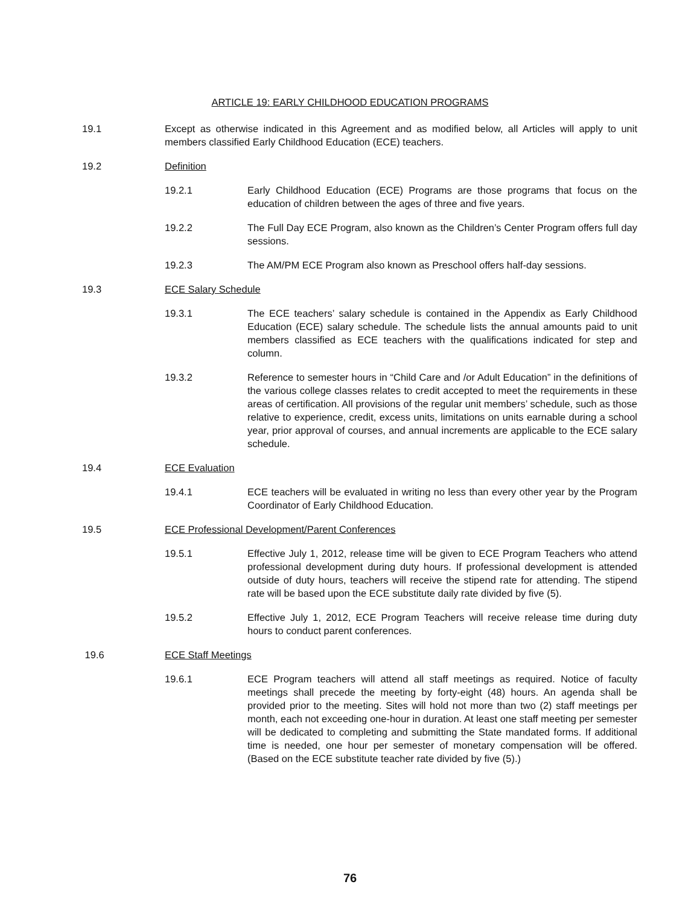ARTICLE 19: EARLY CHILDHOOD EDUCATION PROGRAMS
19.1 Except as otherwise indicated in this Agreement and as modified below, all Articles will apply to unit members classified Early Childhood Education (ECE) teachers.
19.2 Definition
19.2.1 Early Childhood Education (ECE) Programs are those programs that focus on the education of children between the ages of three and five years.
19.2.2 The Full Day ECE Program, also known as the Children’s Center Program offers full day sessions.
19.2.3 The AM/PM ECE Program also known as Preschool offers half-day sessions.
19.3 ECE Salary Schedule
19.3.1 The ECE teachers’ salary schedule is contained in the Appendix as Early Childhood Education (ECE) salary schedule. The schedule lists the annual amounts paid to unit members classified as ECE teachers with the qualifications indicated for step and column.
19.3.2 Reference to semester hours in “Child Care and /or Adult Education” in the definitions of the various college classes relates to credit accepted to meet the requirements in these areas of certification. All provisions of the regular unit members’ schedule, such as those relative to experience, credit, excess units, limitations on units earnable during a school year, prior approval of courses, and annual increments are applicable to the ECE salary schedule.
19.4 ECE Evaluation
19.4.1 ECE teachers will be evaluated in writing no less than every other year by the Program Coordinator of Early Childhood Education.
19.5 ECE Professional Development/Parent Conferences
19.5.1 Effective July 1, 2012, release time will be given to ECE Program Teachers who attend professional development during duty hours. If professional development is attended outside of duty hours, teachers will receive the stipend rate for attending. The stipend rate will be based upon the ECE substitute daily rate divided by five (5).
19.5.2 Effective July 1, 2012, ECE Program Teachers will receive release time during duty hours to conduct parent conferences.
19.6 ECE Staff Meetings
19.6.1 ECE Program teachers will attend all staff meetings as required. Notice of faculty meetings shall precede the meeting by forty-eight (48) hours. An agenda shall be provided prior to the meeting. Sites will hold not more than two (2) staff meetings per month, each not exceeding one-hour in duration. At least one staff meeting per semester will be dedicated to completing and submitting the State mandated forms. If additional time is needed, one hour per semester of monetary compensation will be offered. (Based on the ECE substitute teacher rate divided by five (5).)
76